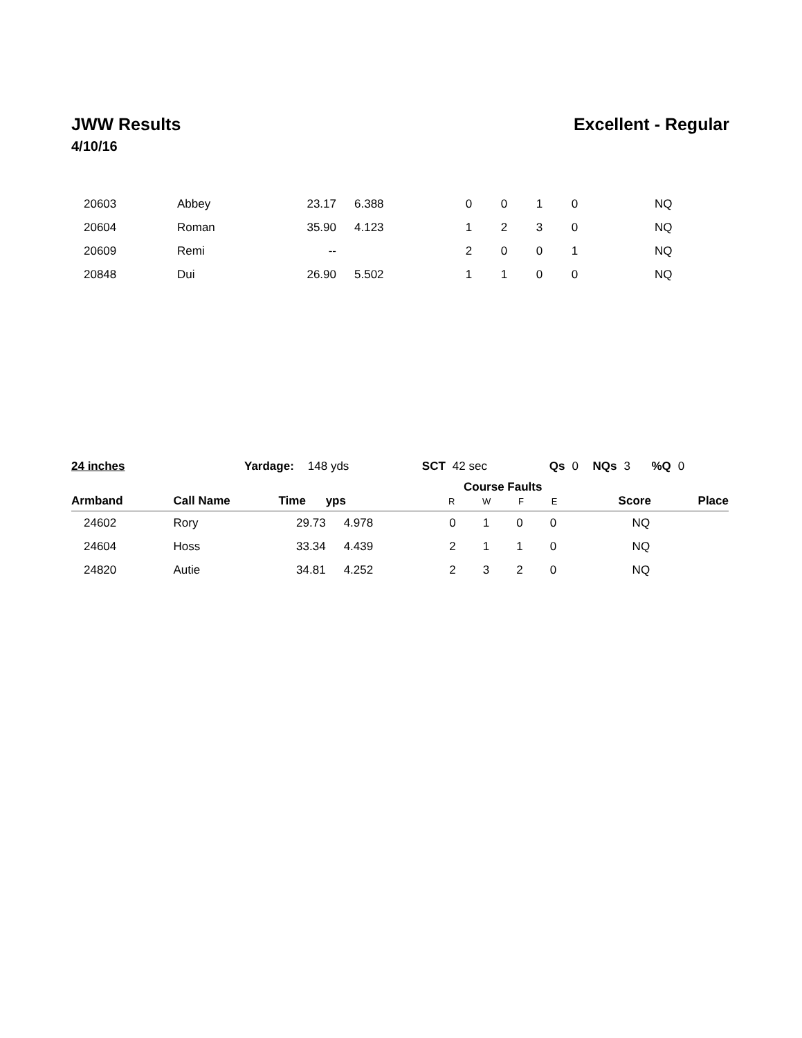JWW Results Excellent - Regular
4/10/16
| 20603 | Abbey | 23.17 | 6.388 | | 0 | 0 | 1 | 0 | NQ |
| 20604 | Roman | 35.90 | 4.123 | | 1 | 2 | 3 | 0 | NQ |
| 20609 | Remi | -- | | | 2 | 0 | 0 | 1 | NQ |
| 20848 | Dui | 26.90 | 5.502 | | 1 | 1 | 0 | 0 | NQ |
24 inches Yardage: 148 yds SCT 42 sec Qs 0 NQs 3 %Q 0
| Armband | Call Name | Time | yps | | Course Faults R W F E | | | | Score | Place |
| --- | --- | --- | --- | --- | --- | --- | --- | --- | --- | --- |
| 24602 | Rory | 29.73 | 4.978 | | 0 | 1 | 0 | 0 | NQ | |
| 24604 | Hoss | 33.34 | 4.439 | | 2 | 1 | 1 | 0 | NQ | |
| 24820 | Autie | 34.81 | 4.252 | | 2 | 3 | 2 | 0 | NQ | |